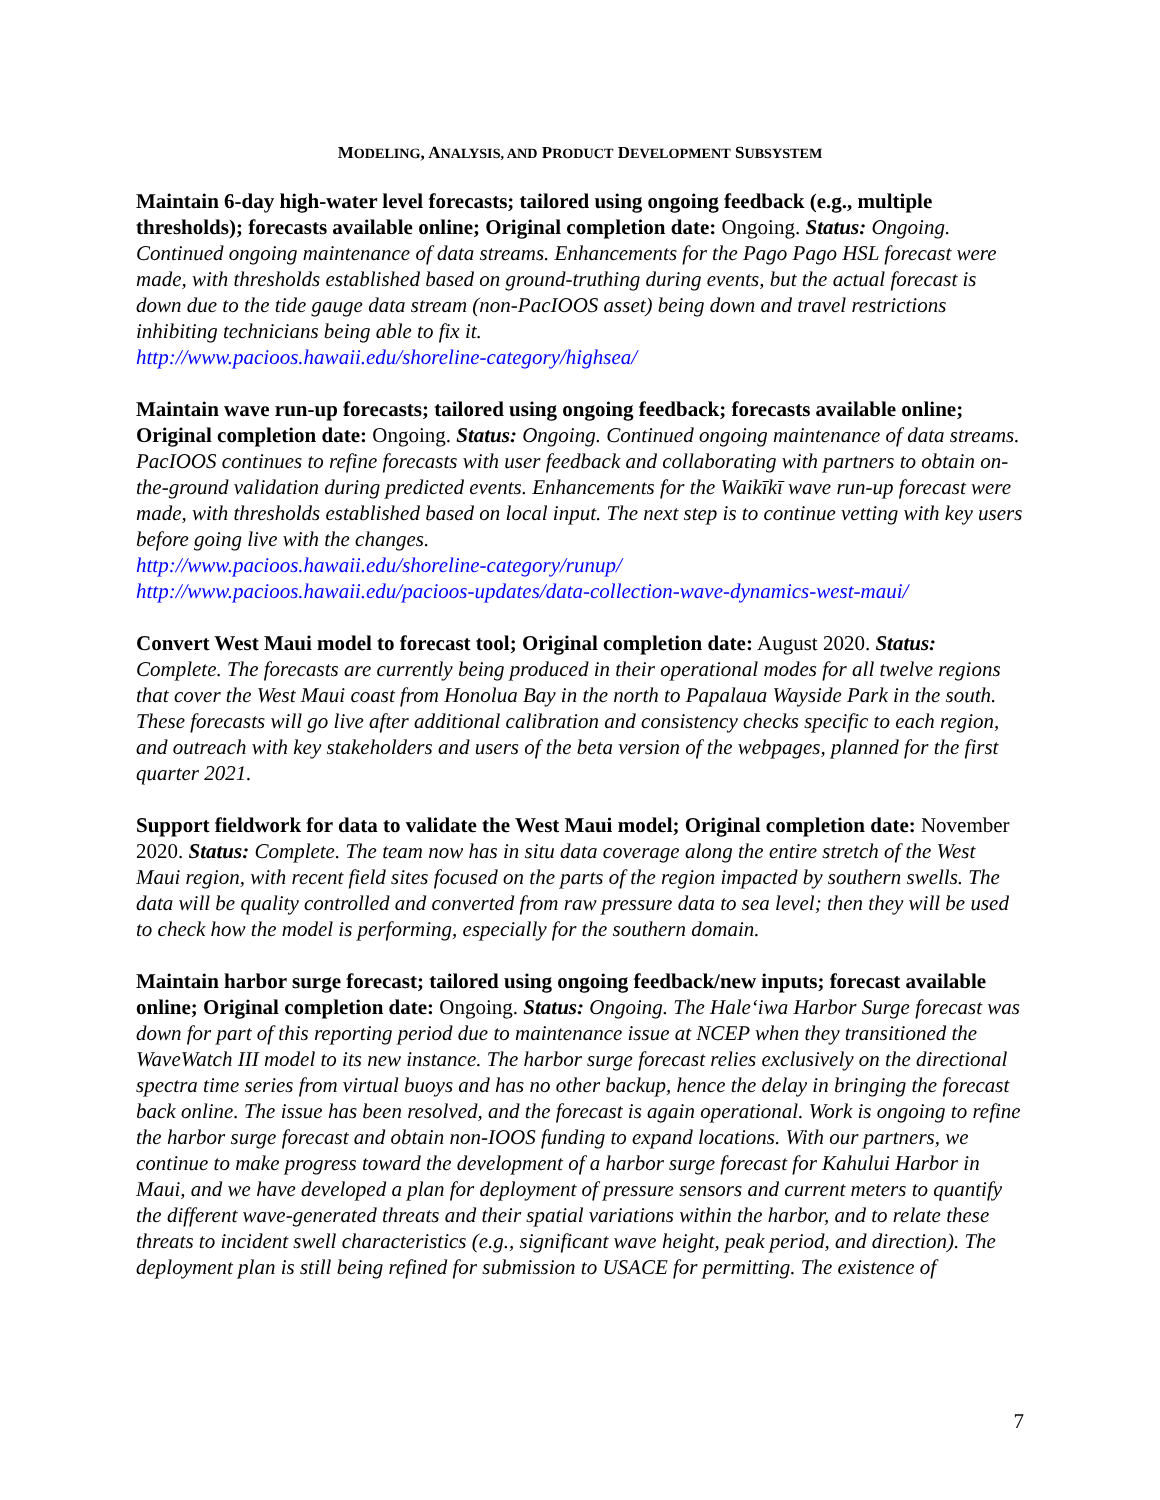MODELING, ANALYSIS, AND PRODUCT DEVELOPMENT SUBSYSTEM
Maintain 6-day high-water level forecasts; tailored using ongoing feedback (e.g., multiple thresholds); forecasts available online; Original completion date: Ongoing. Status: Ongoing. Continued ongoing maintenance of data streams. Enhancements for the Pago Pago HSL forecast were made, with thresholds established based on ground-truthing during events, but the actual forecast is down due to the tide gauge data stream (non-PacIOOS asset) being down and travel restrictions inhibiting technicians being able to fix it.
http://www.pacioos.hawaii.edu/shoreline-category/highsea/
Maintain wave run-up forecasts; tailored using ongoing feedback; forecasts available online; Original completion date: Ongoing. Status: Ongoing. Continued ongoing maintenance of data streams. PacIOOS continues to refine forecasts with user feedback and collaborating with partners to obtain on-the-ground validation during predicted events. Enhancements for the Waikīkī wave run-up forecast were made, with thresholds established based on local input. The next step is to continue vetting with key users before going live with the changes.
http://www.pacioos.hawaii.edu/shoreline-category/runup/
http://www.pacioos.hawaii.edu/pacioos-updates/data-collection-wave-dynamics-west-maui/
Convert West Maui model to forecast tool; Original completion date: August 2020. Status: Complete. The forecasts are currently being produced in their operational modes for all twelve regions that cover the West Maui coast from Honolua Bay in the north to Papalaua Wayside Park in the south. These forecasts will go live after additional calibration and consistency checks specific to each region, and outreach with key stakeholders and users of the beta version of the webpages, planned for the first quarter 2021.
Support fieldwork for data to validate the West Maui model; Original completion date: November 2020. Status: Complete. The team now has in situ data coverage along the entire stretch of the West Maui region, with recent field sites focused on the parts of the region impacted by southern swells. The data will be quality controlled and converted from raw pressure data to sea level; then they will be used to check how the model is performing, especially for the southern domain.
Maintain harbor surge forecast; tailored using ongoing feedback/new inputs; forecast available online; Original completion date: Ongoing. Status: Ongoing. The Haleʻiwa Harbor Surge forecast was down for part of this reporting period due to maintenance issue at NCEP when they transitioned the WaveWatch III model to its new instance. The harbor surge forecast relies exclusively on the directional spectra time series from virtual buoys and has no other backup, hence the delay in bringing the forecast back online. The issue has been resolved, and the forecast is again operational. Work is ongoing to refine the harbor surge forecast and obtain non-IOOS funding to expand locations. With our partners, we continue to make progress toward the development of a harbor surge forecast for Kahului Harbor in Maui, and we have developed a plan for deployment of pressure sensors and current meters to quantify the different wave-generated threats and their spatial variations within the harbor, and to relate these threats to incident swell characteristics (e.g., significant wave height, peak period, and direction). The deployment plan is still being refined for submission to USACE for permitting. The existence of
7